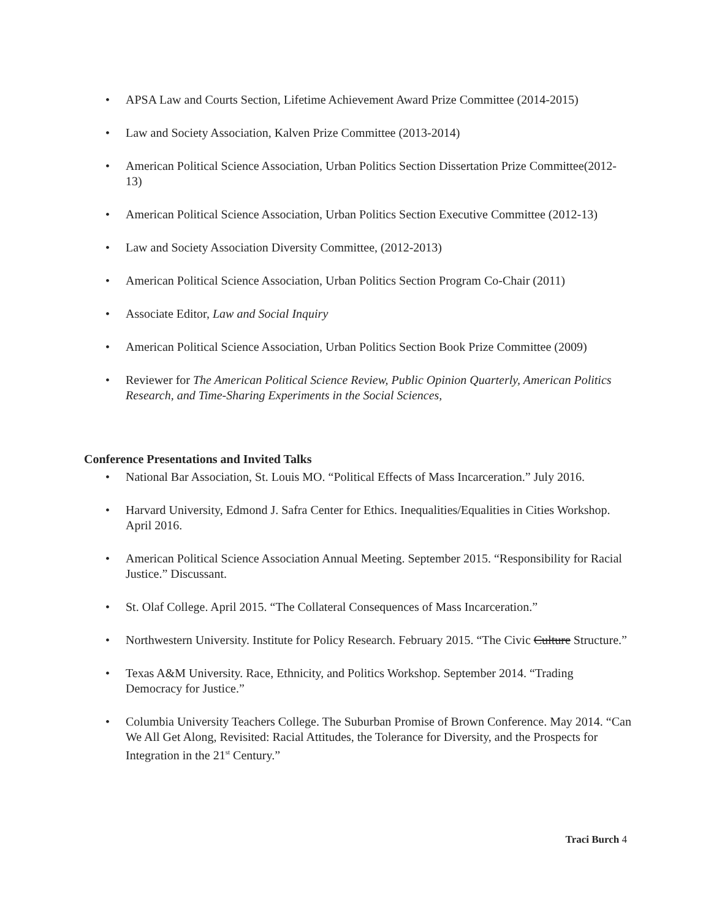• APSA Law and Courts Section, Lifetime Achievement Award Prize Committee (2014-2015)
• Law and Society Association, Kalven Prize Committee (2013-2014)
• American Political Science Association, Urban Politics Section Dissertation Prize Committee(2012-13)
• American Political Science Association, Urban Politics Section Executive Committee (2012-13)
• Law and Society Association Diversity Committee, (2012-2013)
• American Political Science Association, Urban Politics Section Program Co-Chair (2011)
• Associate Editor, Law and Social Inquiry
• American Political Science Association, Urban Politics Section Book Prize Committee (2009)
• Reviewer for The American Political Science Review, Public Opinion Quarterly, American Politics Research, and Time-Sharing Experiments in the Social Sciences,
Conference Presentations and Invited Talks
• National Bar Association, St. Louis MO. “Political Effects of Mass Incarceration.” July 2016.
• Harvard University, Edmond J. Safra Center for Ethics. Inequalities/Equalities in Cities Workshop. April 2016.
• American Political Science Association Annual Meeting. September 2015. “Responsibility for Racial Justice.” Discussant.
• St. Olaf College. April 2015. “The Collateral Consequences of Mass Incarceration.”
• Northwestern University. Institute for Policy Research. February 2015. “The Civic Culture Structure.”
• Texas A&M University. Race, Ethnicity, and Politics Workshop. September 2014. “Trading Democracy for Justice.”
• Columbia University Teachers College. The Suburban Promise of Brown Conference. May 2014. “Can We All Get Along, Revisited: Racial Attitudes, the Tolerance for Diversity, and the Prospects for Integration in the 21<sup>st</sup> Century.”
Traci Burch 4